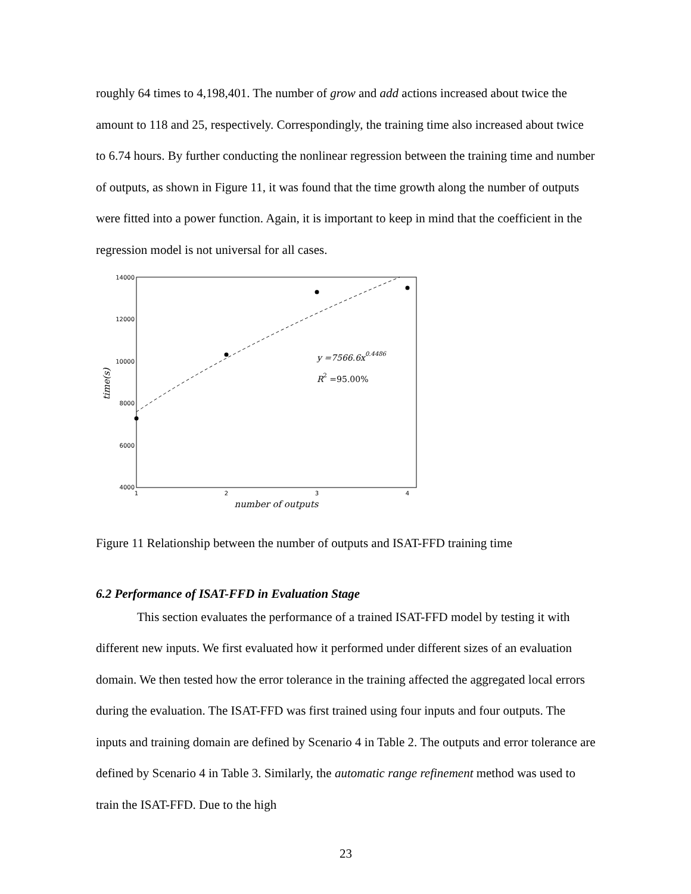roughly 64 times to 4,198,401. The number of grow and add actions increased about twice the amount to 118 and 25, respectively. Correspondingly, the training time also increased about twice to 6.74 hours. By further conducting the nonlinear regression between the training time and number of outputs, as shown in Figure 11, it was found that the time growth along the number of outputs were fitted into a power function. Again, it is important to keep in mind that the coefficient in the regression model is not universal for all cases.
14000
12000
10000
8000
6000
4000
1
2
3
4
number of outputs
time(s)
y =7566.6x0.4486
R2 =95.00%
Figure 11 Relationship between the number of outputs and ISAT-FFD training time
6.2 Performance of ISAT-FFD in Evaluation Stage
This section evaluates the performance of a trained ISAT-FFD model by testing it with different new inputs. We first evaluated how it performed under different sizes of an evaluation domain. We then tested how the error tolerance in the training affected the aggregated local errors during the evaluation. The ISAT-FFD was first trained using four inputs and four outputs. The inputs and training domain are defined by Scenario 4 in Table 2. The outputs and error tolerance are defined by Scenario 4 in Table 3. Similarly, the automatic range refinement method was used to train the ISAT-FFD. Due to the high
23